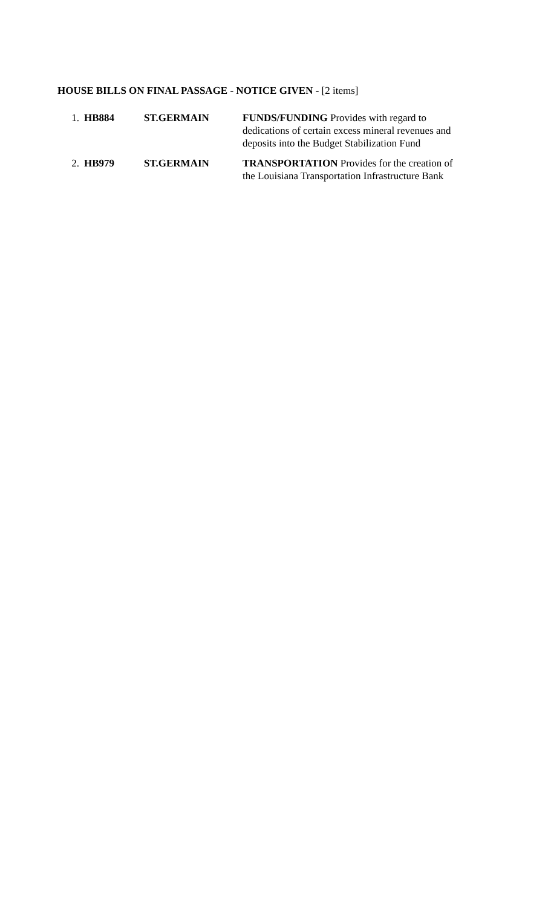HOUSE BILLS ON FINAL PASSAGE - NOTICE GIVEN - [2 items]
| 1. | HB884 | ST.GERMAIN | FUNDS/FUNDING Provides with regard to dedications of certain excess mineral revenues and deposits into the Budget Stabilization Fund |
| 2. | HB979 | ST.GERMAIN | TRANSPORTATION Provides for the creation of the Louisiana Transportation Infrastructure Bank |